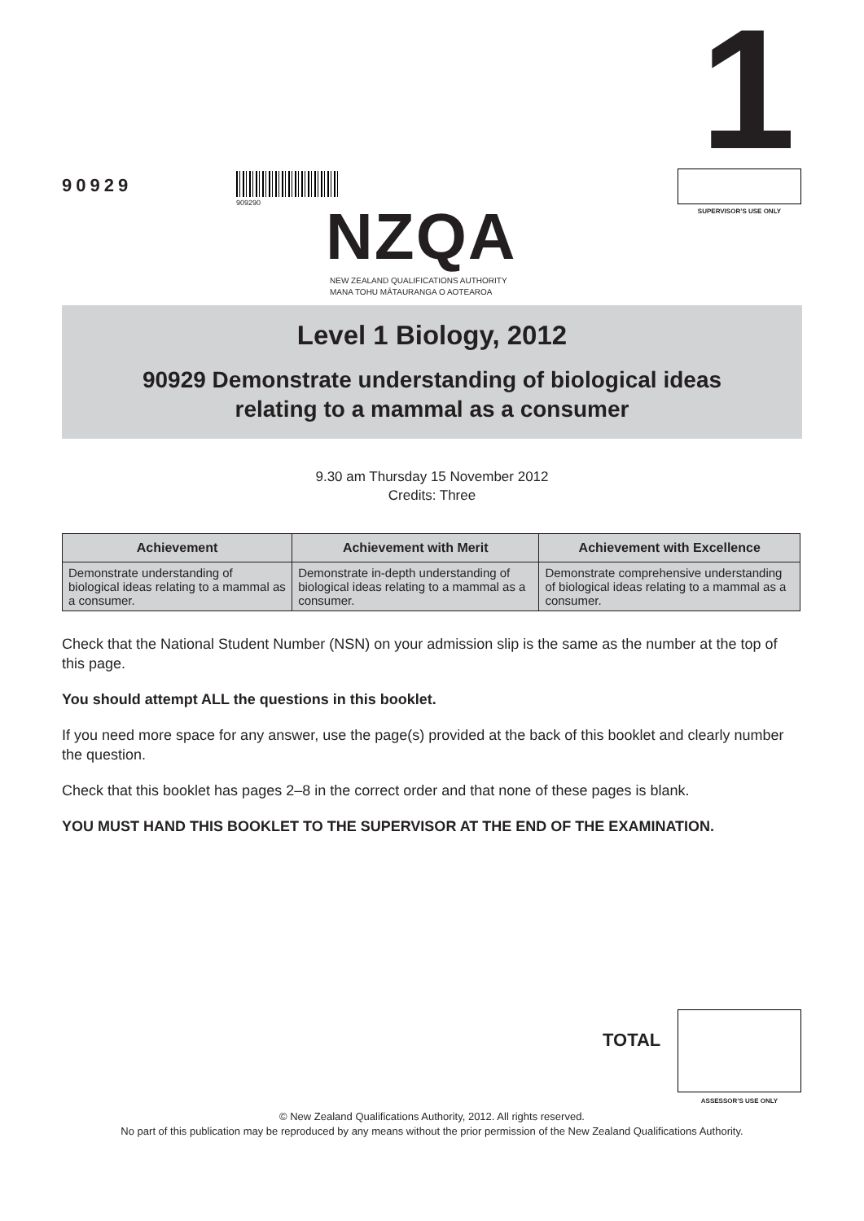90929
909290 NZQA
NEW ZEALAND QUALIFICATIONS AUTHORITY
MANA TOHU MĀTAURANGA O AOTEAROA
1
SUPERVISOR’S USE ONLY
Level 1 Biology, 2012
90929 Demonstrate understanding of biological ideas
relating to a mammal as a consumer
9.30 am Thursday 15 November 2012
Credits: Three
| Achievement | Achievement with Merit | Achievement with Excellence |
| --- | --- | --- |
| Demonstrate understanding of biological ideas relating to a mammal as a consumer. | Demonstrate in-depth understanding of biological ideas relating to a mammal as a consumer. | Demonstrate comprehensive understanding of biological ideas relating to a mammal as a consumer. |
Check that the National Student Number (NSN) on your admission slip is the same as the number at the top of this page.
You should attempt ALL the questions in this booklet.
If you need more space for any answer, use the page(s) provided at the back of this booklet and clearly number the question.
Check that this booklet has pages 2–8 in the correct order and that none of these pages is blank.
YOU MUST HAND THIS BOOKLET TO THE SUPERVISOR AT THE END OF THE EXAMINATION.
TOTAL
ASSESSOR’S USE ONLY
© New Zealand Qualifications Authority, 2012. All rights reserved.
No part of this publication may be reproduced by any means without the prior permission of the New Zealand Qualifications Authority.